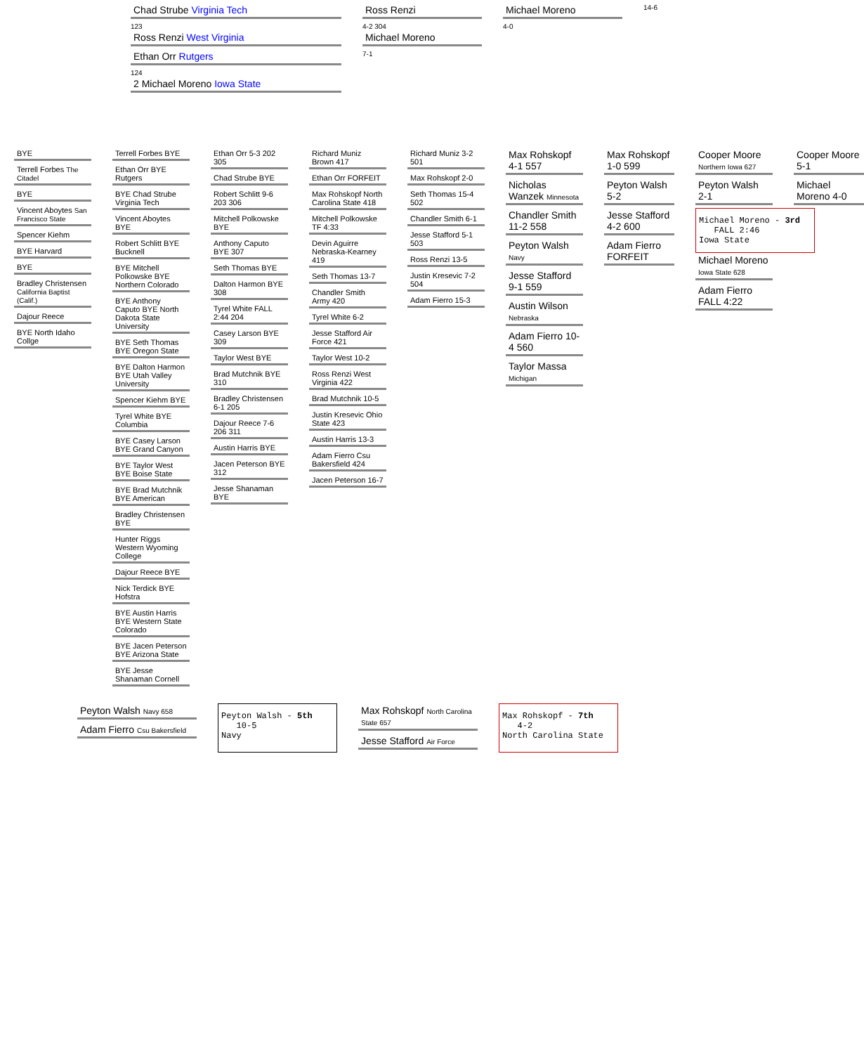Chad Strube Virginia Tech
123
Ross Renzi West Virginia
Ethan Orr Rutgers
124
2 Michael Moreno Iowa State
Ross Renzi
4-2 304
Michael Moreno
7-1
Michael Moreno
4-0
14-6
BYE
Terrell Forbes The Citadel
BYE
Vincent Aboytes San Francisco State
Spencer Kiehm
BYE Harvard
BYE
Bradley Christensen California Baptist (Calif.)
Dajour Reece
BYE North Idaho Collge
Terrell Forbes BYE
Ethan Orr BYE Rutgers
BYE Chad Strube Virginia Tech
Vincent Aboytes BYE
Robert Schlitt BYE Bucknell
BYE Mitchell Polkowske BYE Northern Colorado
BYE Anthony Caputo BYE North Dakota State University
BYE Seth Thomas BYE Oregon State
BYE Dalton Harmon BYE Utah Valley University
Spencer Kiehm BYE
Tyrel White BYE Columbia
BYE Casey Larson BYE Grand Canyon
BYE Taylor West BYE Boise State
BYE Brad Mutchnik BYE American
Bradley Christensen BYE
Hunter Riggs Western Wyoming College
Dajour Reece BYE
Nick Terdick BYE Hofstra
BYE Austin Harris BYE Western State Colorado
BYE Jacen Peterson BYE Arizona State
BYE Jesse Shanaman Cornell
Ethan Orr 5-3 202 305
Chad Strube BYE
Robert Schlitt 9-6 203 306
Mitchell Polkowske BYE
Anthony Caputo BYE 307
Seth Thomas BYE
Dalton Harmon BYE 308
Tyrel White FALL 2:44 204
Casey Larson BYE 309
Taylor West BYE
Brad Mutchnik BYE 310
Bradley Christensen 6-1 205
Dajour Reece 7-6 206 311
Austin Harris BYE
Jacen Peterson BYE 312
Jesse Shanaman BYE
Richard Muniz Brown 417
Ethan Orr FORFEIT
Max Rohskopf North Carolina State 418
Mitchell Polkowske TF 4:33
Devin Aguirre Nebraska-Kearney 419
Seth Thomas 13-7
Chandler Smith Army 420
Tyrel White 6-2
Jesse Stafford Air Force 421
Taylor West 10-2
Ross Renzi West Virginia 422
Brad Mutchnik 10-5
Justin Kresevic Ohio State 423
Austin Harris 13-3
Adam Fierro Csu Bakersfield 424
Jacen Peterson 16-7
Richard Muniz 3-2 501
Max Rohskopf 2-0
Seth Thomas 15-4 502
Chandler Smith 6-1
Jesse Stafford 5-1 503
Ross Renzi 13-5
Justin Kresevic 7-2 504
Adam Fierro 15-3
Max Rohskopf 4-1 557
Nicholas Wanzek Minnesota
Chandler Smith 11-2 558
Peyton Walsh Navy
Jesse Stafford 9-1 559
Austin Wilson Nebraska
Adam Fierro 10-4 560
Taylor Massa Michigan
Max Rohskopf 1-0 599
Peyton Walsh 5-2
Jesse Stafford 4-2 600
Adam Fierro FORFEIT
Cooper Moore Northern Iowa 627
Peyton Walsh 2-1
Michael Moreno - 3rd FALL 2:46 Iowa State
Michael Moreno Iowa State 628
Adam Fierro FALL 4:22
Cooper Moore 5-1
Michael Moreno 4-0
Peyton Walsh Navy 658
Adam Fierro Csu Bakersfield
Peyton Walsh - 5th 10-5 Navy
Max Rohskopf North Carolina State 657
Jesse Stafford Air Force
Max Rohskopf - 7th 4-2 North Carolina State